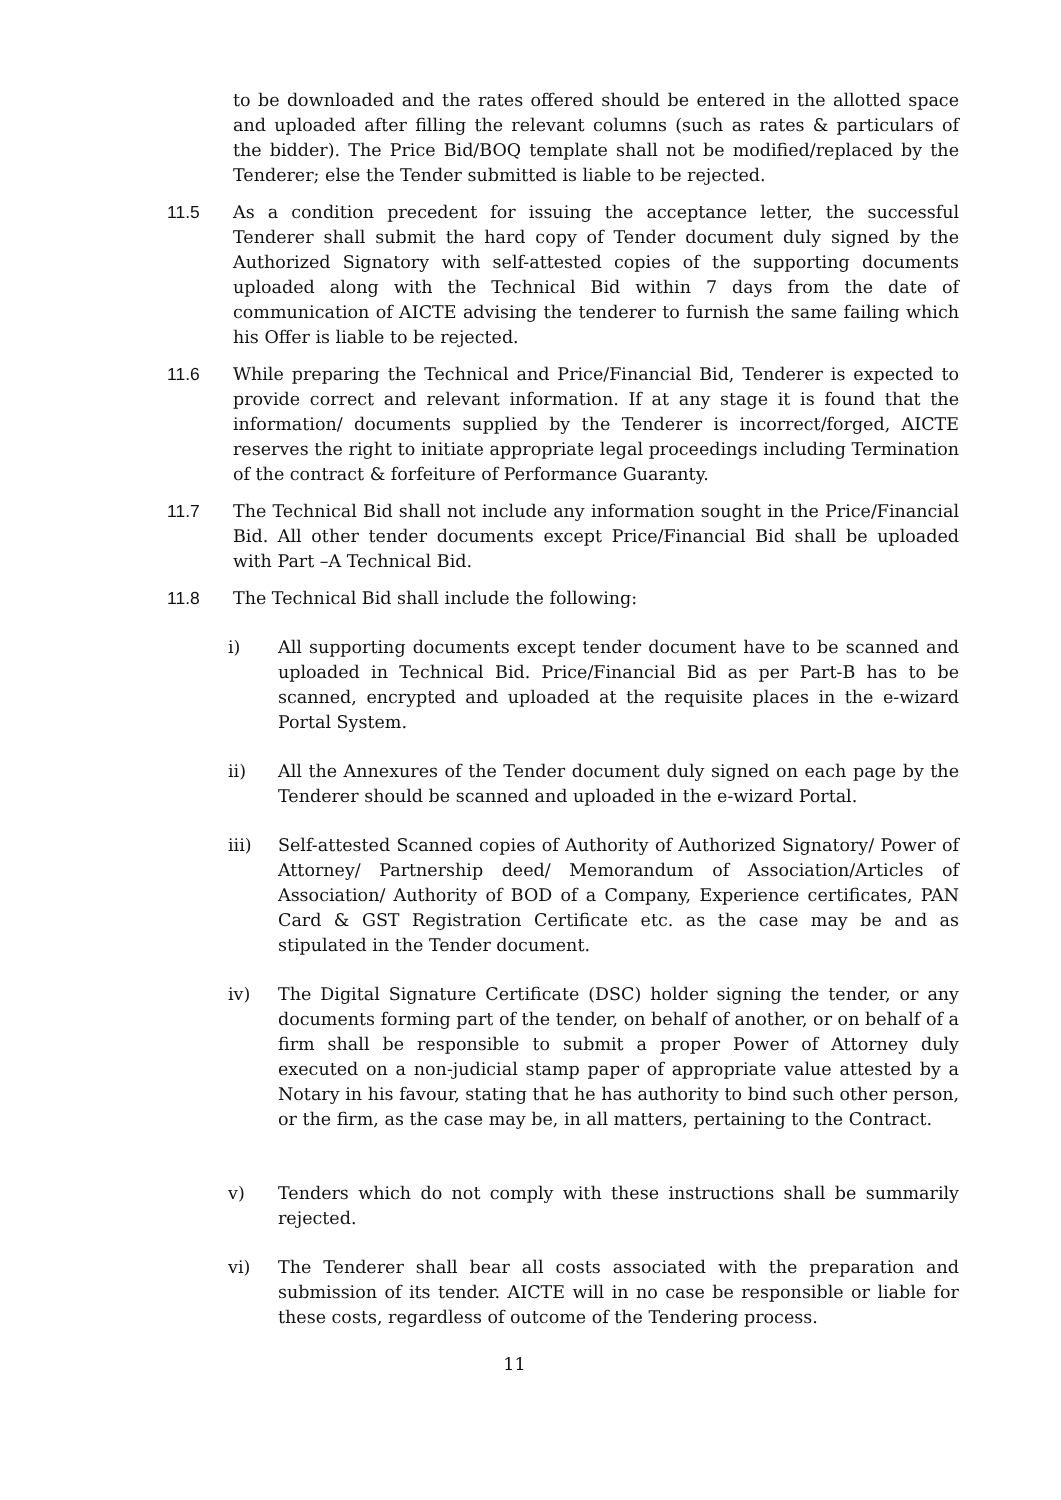to be downloaded and the rates offered should be entered in the allotted space and uploaded after filling the relevant columns (such as rates & particulars of the bidder). The Price Bid/BOQ template shall not be modified/replaced by the Tenderer; else the Tender submitted is liable to be rejected.
11.5 As a condition precedent for issuing the acceptance letter, the successful Tenderer shall submit the hard copy of Tender document duly signed by the Authorized Signatory with self-attested copies of the supporting documents uploaded along with the Technical Bid within 7 days from the date of communication of AICTE advising the tenderer to furnish the same failing which his Offer is liable to be rejected.
11.6 While preparing the Technical and Price/Financial Bid, Tenderer is expected to provide correct and relevant information. If at any stage it is found that the information/ documents supplied by the Tenderer is incorrect/forged, AICTE reserves the right to initiate appropriate legal proceedings including Termination of the contract & forfeiture of Performance Guaranty.
11.7 The Technical Bid shall not include any information sought in the Price/Financial Bid. All other tender documents except Price/Financial Bid shall be uploaded with Part –A Technical Bid.
11.8 The Technical Bid shall include the following:
i) All supporting documents except tender document have to be scanned and uploaded in Technical Bid. Price/Financial Bid as per Part-B has to be scanned, encrypted and uploaded at the requisite places in the e-wizard Portal System.
ii) All the Annexures of the Tender document duly signed on each page by the Tenderer should be scanned and uploaded in the e-wizard Portal.
iii) Self-attested Scanned copies of Authority of Authorized Signatory/ Power of Attorney/ Partnership deed/ Memorandum of Association/Articles of Association/ Authority of BOD of a Company, Experience certificates, PAN Card & GST Registration Certificate etc. as the case may be and as stipulated in the Tender document.
iv) The Digital Signature Certificate (DSC) holder signing the tender, or any documents forming part of the tender, on behalf of another, or on behalf of a firm shall be responsible to submit a proper Power of Attorney duly executed on a non-judicial stamp paper of appropriate value attested by a Notary in his favour, stating that he has authority to bind such other person, or the firm, as the case may be, in all matters, pertaining to the Contract.
v) Tenders which do not comply with these instructions shall be summarily rejected.
vi) The Tenderer shall bear all costs associated with the preparation and submission of its tender. AICTE will in no case be responsible or liable for these costs, regardless of outcome of the Tendering process.
11